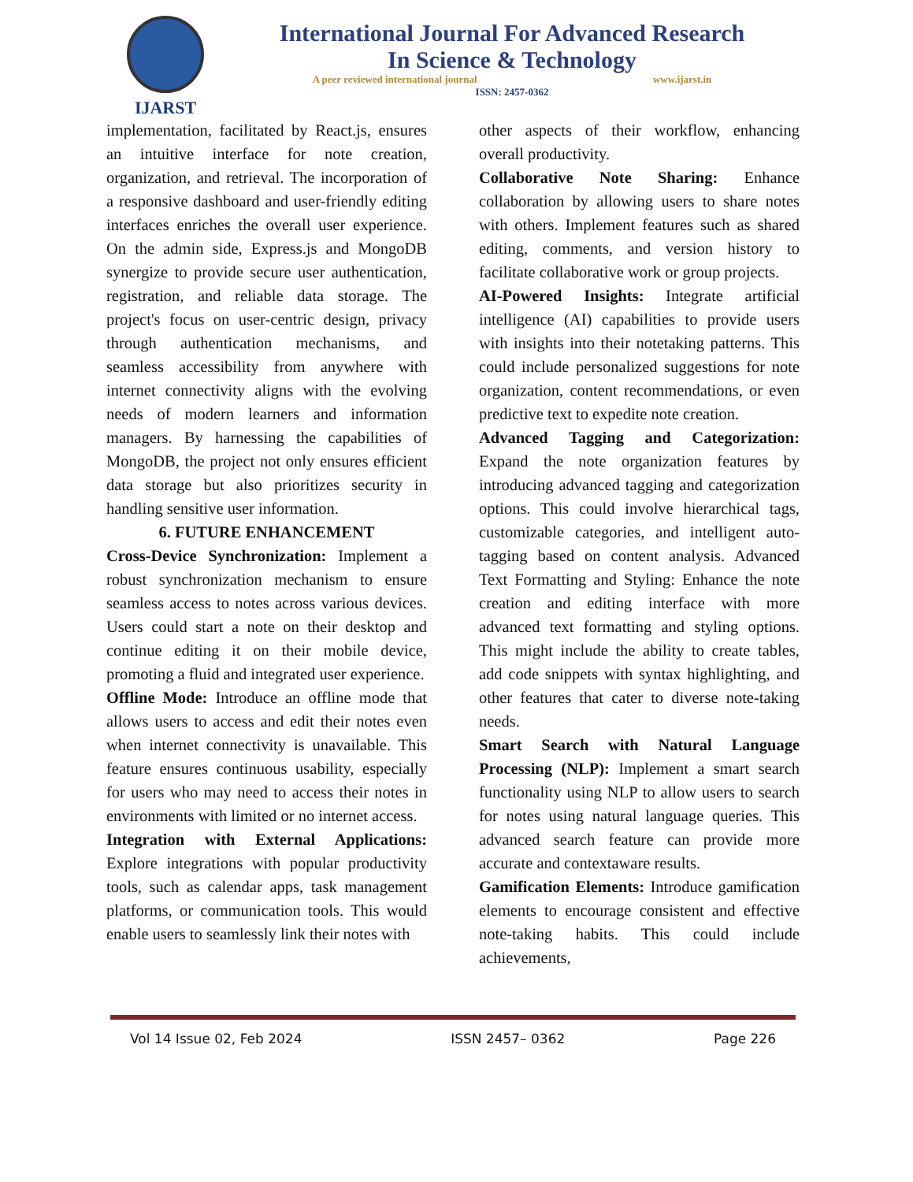IJARST
International Journal For Advanced Research
In Science & Technology
A peer reviewed international journal www.ijarst.in
ISSN: 2457-0362
implementation, facilitated by React.js, ensures an intuitive interface for note creation, organization, and retrieval. The incorporation of a responsive dashboard and user-friendly editing interfaces enriches the overall user experience. On the admin side, Express.js and MongoDB synergize to provide secure user authentication, registration, and reliable data storage. The project's focus on user-centric design, privacy through authentication mechanisms, and seamless accessibility from anywhere with internet connectivity aligns with the evolving needs of modern learners and information managers. By harnessing the capabilities of MongoDB, the project not only ensures efficient data storage but also prioritizes security in handling sensitive user information.
6. FUTURE ENHANCEMENT
Cross-Device Synchronization: Implement a robust synchronization mechanism to ensure seamless access to notes across various devices. Users could start a note on their desktop and continue editing it on their mobile device, promoting a fluid and integrated user experience.
Offline Mode: Introduce an offline mode that allows users to access and edit their notes even when internet connectivity is unavailable. This feature ensures continuous usability, especially for users who may need to access their notes in environments with limited or no internet access.
Integration with External Applications: Explore integrations with popular productivity tools, such as calendar apps, task management platforms, or communication tools. This would enable users to seamlessly link their notes with
other aspects of their workflow, enhancing overall productivity.
Collaborative Note Sharing: Enhance collaboration by allowing users to share notes with others. Implement features such as shared editing, comments, and version history to facilitate collaborative work or group projects.
AI-Powered Insights: Integrate artificial intelligence (AI) capabilities to provide users with insights into their notetaking patterns. This could include personalized suggestions for note organization, content recommendations, or even predictive text to expedite note creation.
Advanced Tagging and Categorization: Expand the note organization features by introducing advanced tagging and categorization options. This could involve hierarchical tags, customizable categories, and intelligent auto-tagging based on content analysis. Advanced Text Formatting and Styling: Enhance the note creation and editing interface with more advanced text formatting and styling options. This might include the ability to create tables, add code snippets with syntax highlighting, and other features that cater to diverse note-taking needs.
Smart Search with Natural Language Processing (NLP): Implement a smart search functionality using NLP to allow users to search for notes using natural language queries. This advanced search feature can provide more accurate and contextaware results.
Gamification Elements: Introduce gamification elements to encourage consistent and effective note-taking habits. This could include achievements,
Vol 14 Issue 02, Feb 2024 ISSN 2457– 0362 Page 226